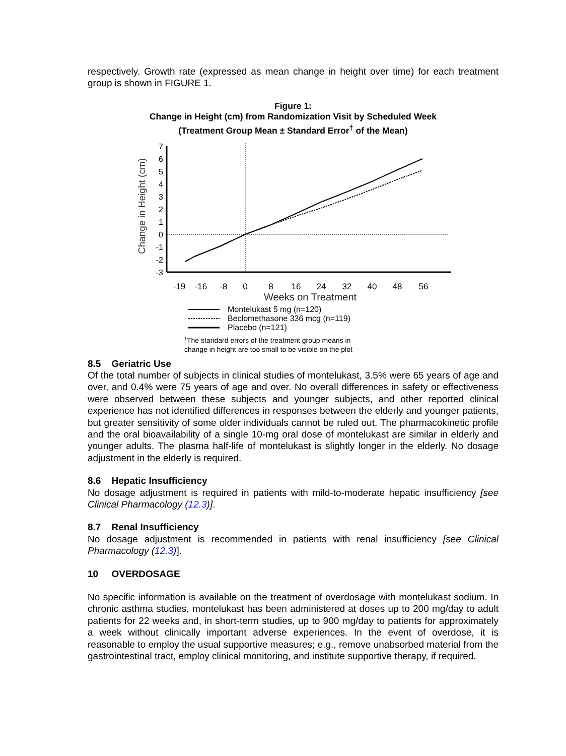respectively. Growth rate (expressed as mean change in height over time) for each treatment group is shown in FIGURE 1.
Figure 1:
Change in Height (cm) from Randomization Visit by Scheduled Week
(Treatment Group Mean ± Standard Error<sup>†</sup> of the Mean)
Change in Height (cm)
7
6
5
4
3
2
1
0
-1
-2
-3
-19
-16
-8
0
8
16
24
32
40
48
56
Weeks on Treatment
Montelukast 5 mg (n=120)
Beclomethasone 336 mcg (n=119)
Placebo (n=121)
†The standard errors of the treatment group means in
change in height are too small to be visible on the plot
8.5 Geriatric Use
Of the total number of subjects in clinical studies of montelukast, 3.5% were 65 years of age and over, and 0.4% were 75 years of age and over. No overall differences in safety or effectiveness were observed between these subjects and younger subjects, and other reported clinical experience has not identified differences in responses between the elderly and younger patients, but greater sensitivity of some older individuals cannot be ruled out. The pharmacokinetic profile and the oral bioavailability of a single 10-mg oral dose of montelukast are similar in elderly and younger adults. The plasma half-life of montelukast is slightly longer in the elderly. No dosage adjustment in the elderly is required.
8.6 Hepatic Insufficiency
No dosage adjustment is required in patients with mild-to-moderate hepatic insufficiency [see Clinical Pharmacology (12.3)].
8.7 Renal Insufficiency
No dosage adjustment is recommended in patients with renal insufficiency [see Clinical Pharmacology (12.3)].
10 OVERDOSAGE
No specific information is available on the treatment of overdosage with montelukast sodium. In chronic asthma studies, montelukast has been administered at doses up to 200 mg/day to adult patients for 22 weeks and, in short-term studies, up to 900 mg/day to patients for approximately a week without clinically important adverse experiences. In the event of overdose, it is reasonable to employ the usual supportive measures; e.g., remove unabsorbed material from the gastrointestinal tract, employ clinical monitoring, and institute supportive therapy, if required.